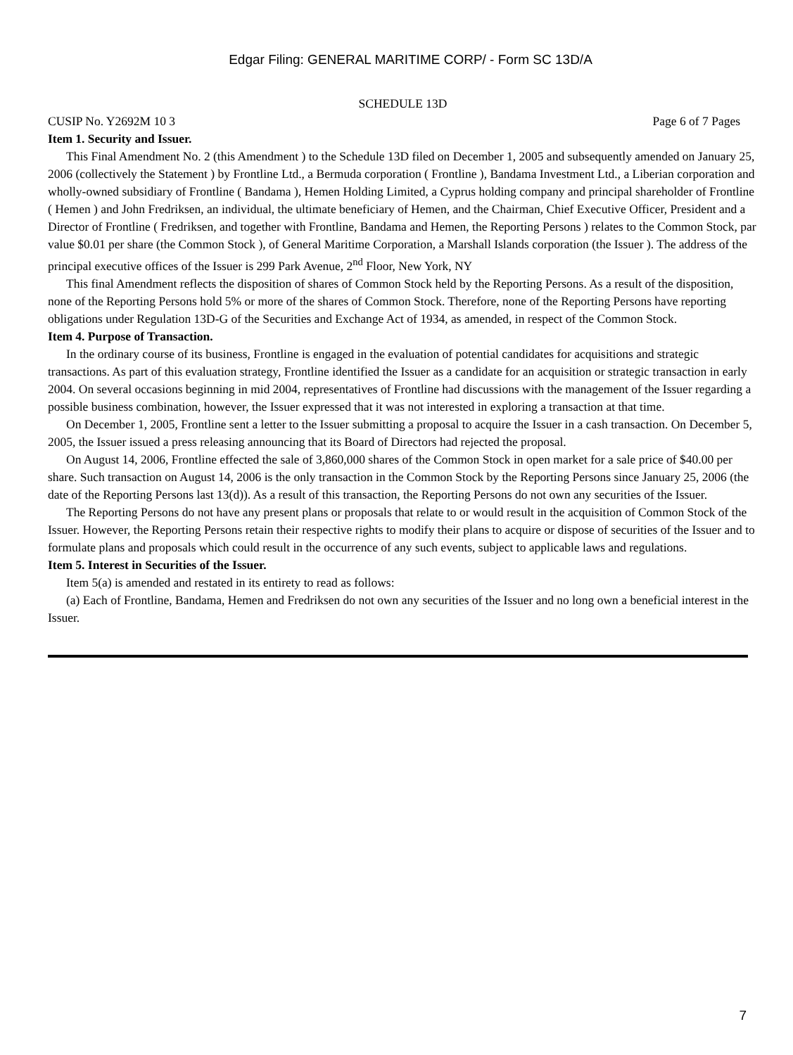Edgar Filing: GENERAL MARITIME CORP/ - Form SC 13D/A
SCHEDULE 13D
CUSIP No. Y2692M 10 3 Page 6 of 7 Pages
Item 1. Security and Issuer.
This Final Amendment No. 2 (this Amendment ) to the Schedule 13D filed on December 1, 2005 and subsequently amended on January 25, 2006 (collectively the Statement ) by Frontline Ltd., a Bermuda corporation ( Frontline ), Bandama Investment Ltd., a Liberian corporation and wholly-owned subsidiary of Frontline ( Bandama ), Hemen Holding Limited, a Cyprus holding company and principal shareholder of Frontline ( Hemen ) and John Fredriksen, an individual, the ultimate beneficiary of Hemen, and the Chairman, Chief Executive Officer, President and a Director of Frontline ( Fredriksen, and together with Frontline, Bandama and Hemen, the Reporting Persons ) relates to the Common Stock, par value $0.01 per share (the Common Stock ), of General Maritime Corporation, a Marshall Islands corporation (the Issuer ). The address of the principal executive offices of the Issuer is 299 Park Avenue, 2<sup>nd</sup> Floor, New York, NY
This final Amendment reflects the disposition of shares of Common Stock held by the Reporting Persons. As a result of the disposition, none of the Reporting Persons hold 5% or more of the shares of Common Stock. Therefore, none of the Reporting Persons have reporting obligations under Regulation 13D-G of the Securities and Exchange Act of 1934, as amended, in respect of the Common Stock.
Item 4. Purpose of Transaction.
In the ordinary course of its business, Frontline is engaged in the evaluation of potential candidates for acquisitions and strategic transactions. As part of this evaluation strategy, Frontline identified the Issuer as a candidate for an acquisition or strategic transaction in early 2004. On several occasions beginning in mid 2004, representatives of Frontline had discussions with the management of the Issuer regarding a possible business combination, however, the Issuer expressed that it was not interested in exploring a transaction at that time.
On December 1, 2005, Frontline sent a letter to the Issuer submitting a proposal to acquire the Issuer in a cash transaction. On December 5, 2005, the Issuer issued a press releasing announcing that its Board of Directors had rejected the proposal.
On August 14, 2006, Frontline effected the sale of 3,860,000 shares of the Common Stock in open market for a sale price of $40.00 per share. Such transaction on August 14, 2006 is the only transaction in the Common Stock by the Reporting Persons since January 25, 2006 (the date of the Reporting Persons last 13(d)). As a result of this transaction, the Reporting Persons do not own any securities of the Issuer.
The Reporting Persons do not have any present plans or proposals that relate to or would result in the acquisition of Common Stock of the Issuer. However, the Reporting Persons retain their respective rights to modify their plans to acquire or dispose of securities of the Issuer and to formulate plans and proposals which could result in the occurrence of any such events, subject to applicable laws and regulations.
Item 5. Interest in Securities of the Issuer.
Item 5(a) is amended and restated in its entirety to read as follows:
(a) Each of Frontline, Bandama, Hemen and Fredriksen do not own any securities of the Issuer and no long own a beneficial interest in the Issuer.
7